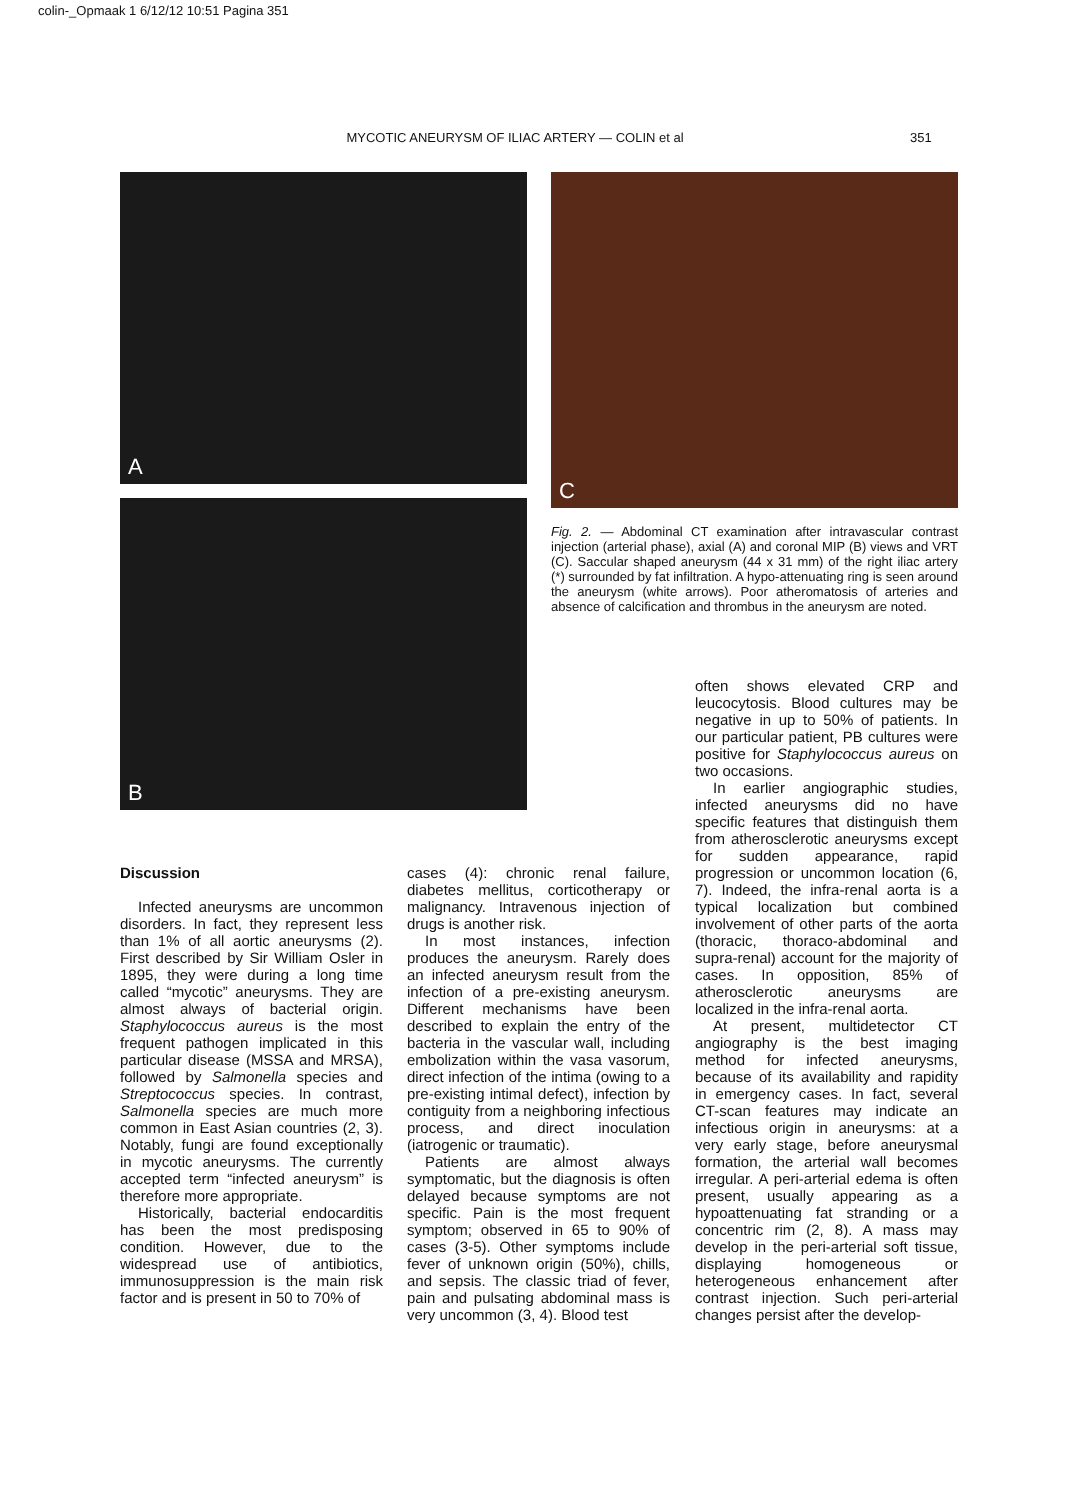colin-_Opmaak 1 6/12/12 10:51 Pagina 351
MYCOTIC ANEURYSM OF ILIAC ARTERY — COLIN et al 351
A
B
C
Fig. 2. — Abdominal CT examination after intravascular contrast injection (arterial phase), axial (A) and coronal MIP (B) views and VRT (C). Saccular shaped aneurysm (44 x 31 mm) of the right iliac artery (*) surrounded by fat infiltration. A hypo-attenuating ring is seen around the aneurysm (white arrows). Poor atheromatosis of arteries and absence of calcification and thrombus in the aneurysm are noted.
Discussion
Infected aneurysms are uncommon disorders. In fact, they represent less than 1% of all aortic aneurysms (2). First described by Sir William Osler in 1895, they were during a long time called “mycotic” aneurysms. They are almost always of bacterial origin. Staphylococcus aureus is the most frequent pathogen implicated in this particular disease (MSSA and MRSA), followed by Salmonella species and Streptococcus species. In contrast, Salmonella species are much more common in East Asian countries (2, 3). Notably, fungi are found exceptionally in mycotic aneurysms. The currently accepted term “infected aneurysm” is therefore more appropriate.
Historically, bacterial endocarditis has been the most predisposing condition. However, due to the widespread use of antibiotics, immunosuppression is the main risk factor and is present in 50 to 70% of
cases (4): chronic renal failure, diabetes mellitus, corticotherapy or malignancy. Intravenous injection of drugs is another risk.
In most instances, infection produces the aneurysm. Rarely does an infected aneurysm result from the infection of a pre-existing aneurysm. Different mechanisms have been described to explain the entry of the bacteria in the vascular wall, including embolization within the vasa vasorum, direct infection of the intima (owing to a pre-existing intimal defect), infection by contiguity from a neighboring infectious process, and direct inoculation (iatrogenic or traumatic).
Patients are almost always symptomatic, but the diagnosis is often delayed because symptoms are not specific. Pain is the most frequent symptom; observed in 65 to 90% of cases (3-5). Other symptoms include fever of unknown origin (50%), chills, and sepsis. The classic triad of fever, pain and pulsating abdominal mass is very uncommon (3, 4). Blood test
often shows elevated CRP and leucocytosis. Blood cultures may be negative in up to 50% of patients. In our particular patient, PB cultures were positive for Staphylococcus aureus on two occasions.
In earlier angiographic studies, infected aneurysms did no have specific features that distinguish them from atherosclerotic aneurysms except for sudden appearance, rapid progression or uncommon location (6, 7). Indeed, the infra-renal aorta is a typical localization but combined involvement of other parts of the aorta (thoracic, thoraco-abdominal and supra-renal) account for the majority of cases. In opposition, 85% of atherosclerotic aneurysms are localized in the infra-renal aorta.
At present, multidetector CT angiography is the best imaging method for infected aneurysms, because of its availability and rapidity in emergency cases. In fact, several CT-scan features may indicate an infectious origin in aneurysms: at a very early stage, before aneurysmal formation, the arterial wall becomes irregular. A peri-arterial edema is often present, usually appearing as a hypoattenuating fat stranding or a concentric rim (2, 8). A mass may develop in the peri-arterial soft tissue, displaying homogeneous or heterogeneous enhancement after contrast injection. Such peri-arterial changes persist after the develop-